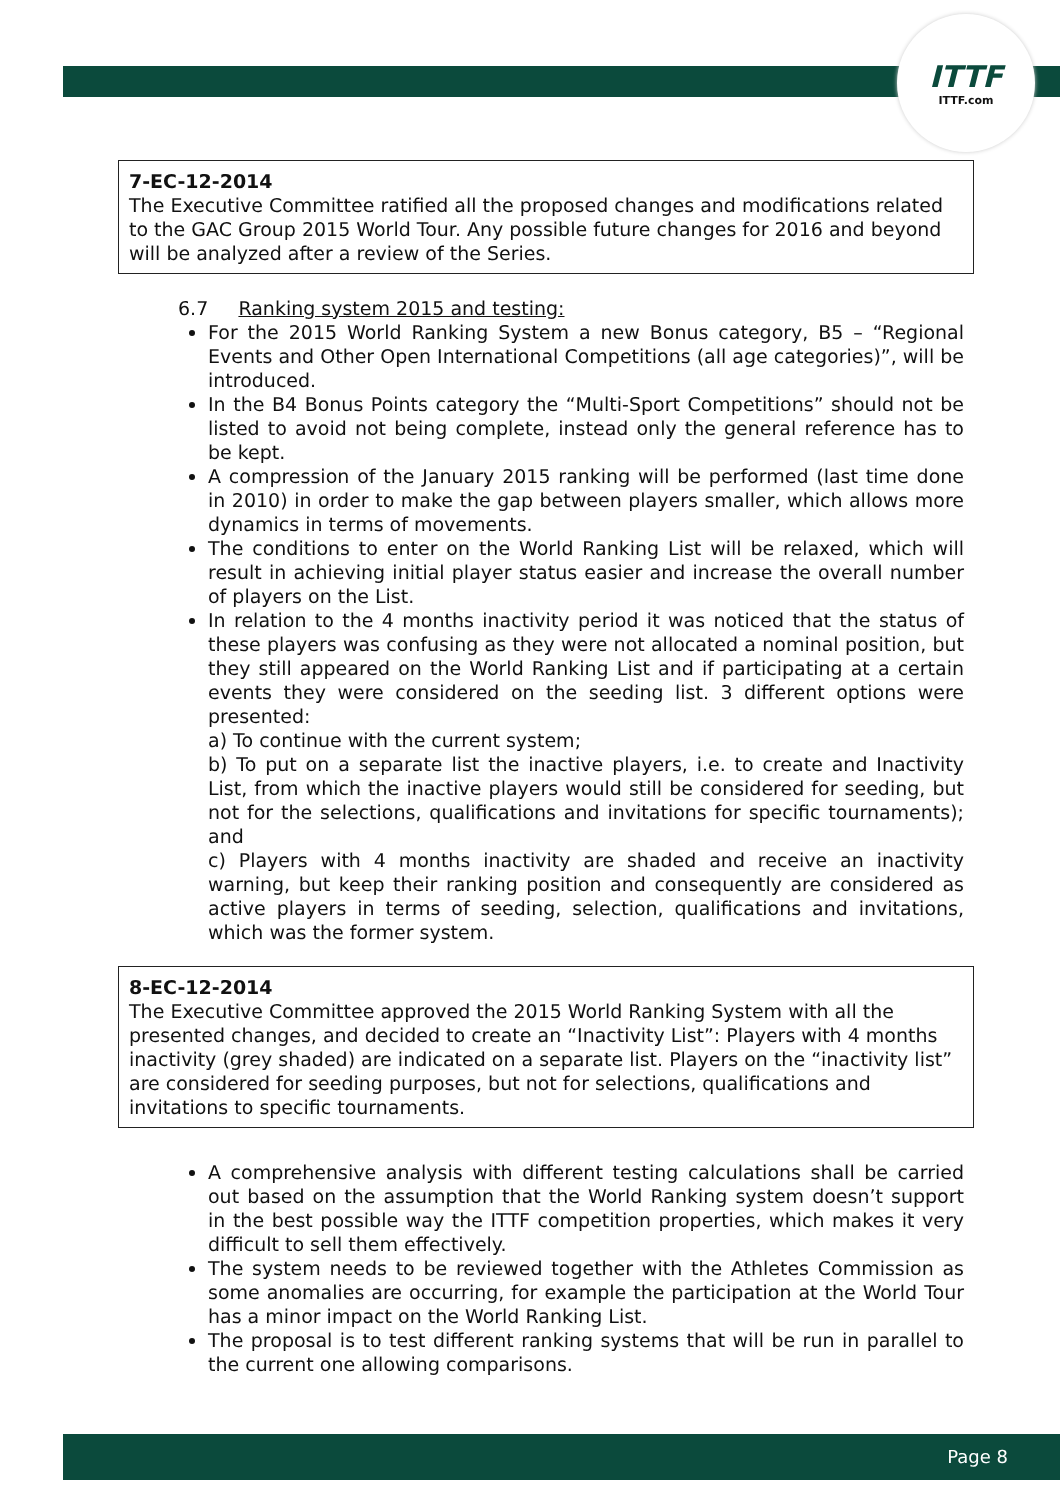ITTF
ITTF.com
7-EC-12-2014
The Executive Committee ratified all the proposed changes and modifications related to the GAC Group 2015 World Tour. Any possible future changes for 2016 and beyond will be analyzed after a review of the Series.
6.7 Ranking system 2015 and testing:
For the 2015 World Ranking System a new Bonus category, B5 – “Regional Events and Other Open International Competitions (all age categories)”, will be introduced.
In the B4 Bonus Points category the “Multi-Sport Competitions” should not be listed to avoid not being complete, instead only the general reference has to be kept.
A compression of the January 2015 ranking will be performed (last time done in 2010) in order to make the gap between players smaller, which allows more dynamics in terms of movements.
The conditions to enter on the World Ranking List will be relaxed, which will result in achieving initial player status easier and increase the overall number of players on the List.
In relation to the 4 months inactivity period it was noticed that the status of these players was confusing as they were not allocated a nominal position, but they still appeared on the World Ranking List and if participating at a certain events they were considered on the seeding list. 3 different options were presented:
a) To continue with the current system;
b) To put on a separate list the inactive players, i.e. to create and Inactivity List, from which the inactive players would still be considered for seeding, but not for the selections, qualifications and invitations for specific tournaments); and
c) Players with 4 months inactivity are shaded and receive an inactivity warning, but keep their ranking position and consequently are considered as active players in terms of seeding, selection, qualifications and invitations, which was the former system.
8-EC-12-2014
The Executive Committee approved the 2015 World Ranking System with all the presented changes, and decided to create an “Inactivity List”: Players with 4 months inactivity (grey shaded) are indicated on a separate list. Players on the “inactivity list” are considered for seeding purposes, but not for selections, qualifications and invitations to specific tournaments.
A comprehensive analysis with different testing calculations shall be carried out based on the assumption that the World Ranking system doesn’t support in the best possible way the ITTF competition properties, which makes it very difficult to sell them effectively.
The system needs to be reviewed together with the Athletes Commission as some anomalies are occurring, for example the participation at the World Tour has a minor impact on the World Ranking List.
The proposal is to test different ranking systems that will be run in parallel to the current one allowing comparisons.
Page 8